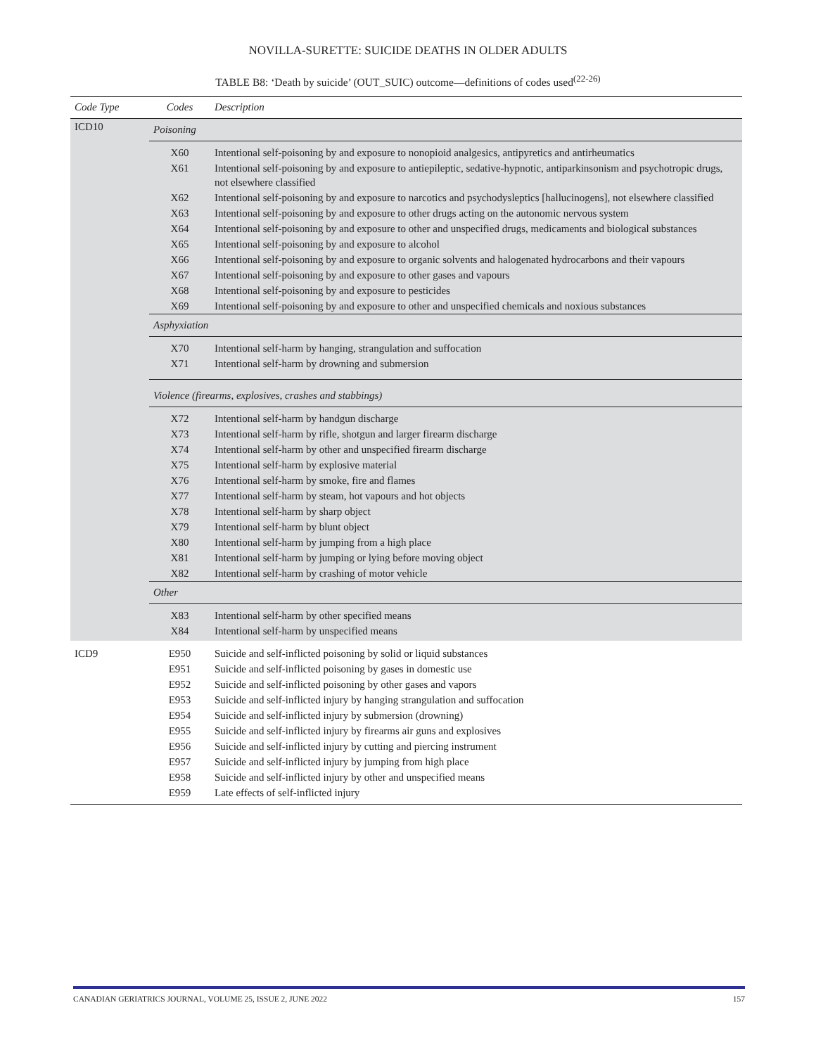NOVILLA-SURETTE: SUICIDE DEATHS IN OLDER ADULTS
TABLE B8: ‘Death by suicide’ (OUT_SUIC) outcome—definitions of codes used<sup>(22-26)</sup>
| Code Type | Codes | Description |
| --- | --- | --- |
| ICD10 | Poisoning | |
| | X60 | Intentional self-poisoning by and exposure to nonopioid analgesics, antipyretics and antirheumatics |
| | X61 | Intentional self-poisoning by and exposure to antiepileptic, sedative-hypnotic, antiparkinsonism and psychotropic drugs, not elsewhere classified |
| | X62 | Intentional self-poisoning by and exposure to narcotics and psychodysleptics [hallucinogens], not elsewhere classified |
| | X63 | Intentional self-poisoning by and exposure to other drugs acting on the autonomic nervous system |
| | X64 | Intentional self-poisoning by and exposure to other and unspecified drugs, medicaments and biological substances |
| | X65 | Intentional self-poisoning by and exposure to alcohol |
| | X66 | Intentional self-poisoning by and exposure to organic solvents and halogenated hydrocarbons and their vapours |
| | X67 | Intentional self-poisoning by and exposure to other gases and vapours |
| | X68 | Intentional self-poisoning by and exposure to pesticides |
| | X69 | Intentional self-poisoning by and exposure to other and unspecified chemicals and noxious substances |
| | Asphyxiation | |
| | X70 | Intentional self-harm by hanging, strangulation and suffocation |
| | X71 | Intentional self-harm by drowning and submersion |
| | Violence (firearms, explosives, crashes and stabbings) | |
| | X72 | Intentional self-harm by handgun discharge |
| | X73 | Intentional self-harm by rifle, shotgun and larger firearm discharge |
| | X74 | Intentional self-harm by other and unspecified firearm discharge |
| | X75 | Intentional self-harm by explosive material |
| | X76 | Intentional self-harm by smoke, fire and flames |
| | X77 | Intentional self-harm by steam, hot vapours and hot objects |
| | X78 | Intentional self-harm by sharp object |
| | X79 | Intentional self-harm by blunt object |
| | X80 | Intentional self-harm by jumping from a high place |
| | X81 | Intentional self-harm by jumping or lying before moving object |
| | X82 | Intentional self-harm by crashing of motor vehicle |
| | Other | |
| | X83 | Intentional self-harm by other specified means |
| | X84 | Intentional self-harm by unspecified means |
| ICD9 | E950 | Suicide and self-inflicted poisoning by solid or liquid substances |
| | E951 | Suicide and self-inflicted poisoning by gases in domestic use |
| | E952 | Suicide and self-inflicted poisoning by other gases and vapors |
| | E953 | Suicide and self-inflicted injury by hanging strangulation and suffocation |
| | E954 | Suicide and self-inflicted injury by submersion (drowning) |
| | E955 | Suicide and self-inflicted injury by firearms air guns and explosives |
| | E956 | Suicide and self-inflicted injury by cutting and piercing instrument |
| | E957 | Suicide and self-inflicted injury by jumping from high place |
| | E958 | Suicide and self-inflicted injury by other and unspecified means |
| | E959 | Late effects of self-inflicted injury |
CANADIAN GERIATRICS JOURNAL, VOLUME 25, ISSUE 2, JUNE 2022 157